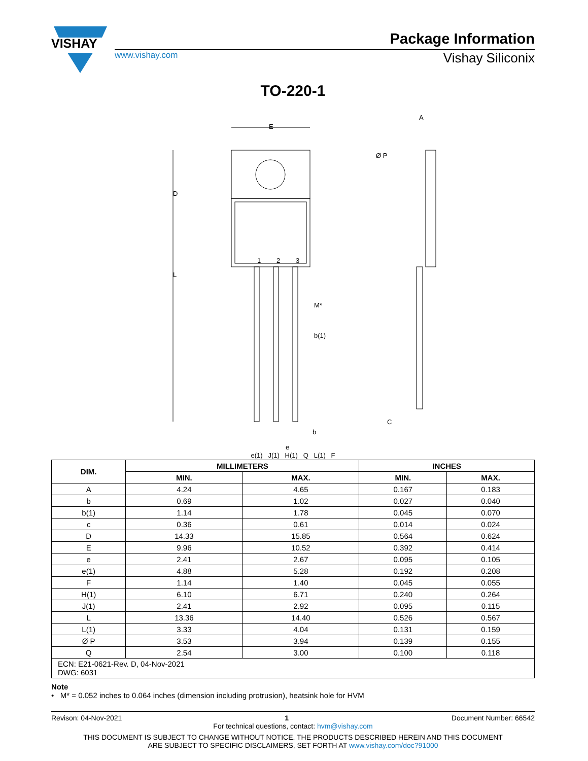VISHAY
Package Information
www.vishay.com Vishay Siliconix
TO-220-1
E
Ø P
1
2
3
M*
b(1)
b
e
L
D
A
C
e(1) J(1) H(1) Q L(1) F
| DIM. | MILLIMETERS | | INCHES | |
| --- | --- | --- | --- | --- |
| | MIN. | MAX. | MIN. | MAX. |
| A | 4.24 | 4.65 | 0.167 | 0.183 |
| b | 0.69 | 1.02 | 0.027 | 0.040 |
| b(1) | 1.14 | 1.78 | 0.045 | 0.070 |
| c | 0.36 | 0.61 | 0.014 | 0.024 |
| D | 14.33 | 15.85 | 0.564 | 0.624 |
| E | 9.96 | 10.52 | 0.392 | 0.414 |
| e | 2.41 | 2.67 | 0.095 | 0.105 |
| e(1) | 4.88 | 5.28 | 0.192 | 0.208 |
| F | 1.14 | 1.40 | 0.045 | 0.055 |
| H(1) | 6.10 | 6.71 | 0.240 | 0.264 |
| J(1) | 2.41 | 2.92 | 0.095 | 0.115 |
| L | 13.36 | 14.40 | 0.526 | 0.567 |
| L(1) | 3.33 | 4.04 | 0.131 | 0.159 |
| Ø P | 3.53 | 3.94 | 0.139 | 0.155 |
| Q | 2.54 | 3.00 | 0.100 | 0.118 |
| ECN: E21-0621-Rev. D, 04-Nov-2021 DWG: 6031 | | | | |
Note
• M* = 0.052 inches to 0.064 inches (dimension including protrusion), heatsink hole for HVM
Revison: 04-Nov-2021 1 Document Number: 66542
For technical questions, contact: hvm@vishay.com
THIS DOCUMENT IS SUBJECT TO CHANGE WITHOUT NOTICE. THE PRODUCTS DESCRIBED HEREIN AND THIS DOCUMENT
ARE SUBJECT TO SPECIFIC DISCLAIMERS, SET FORTH AT www.vishay.com/doc?91000